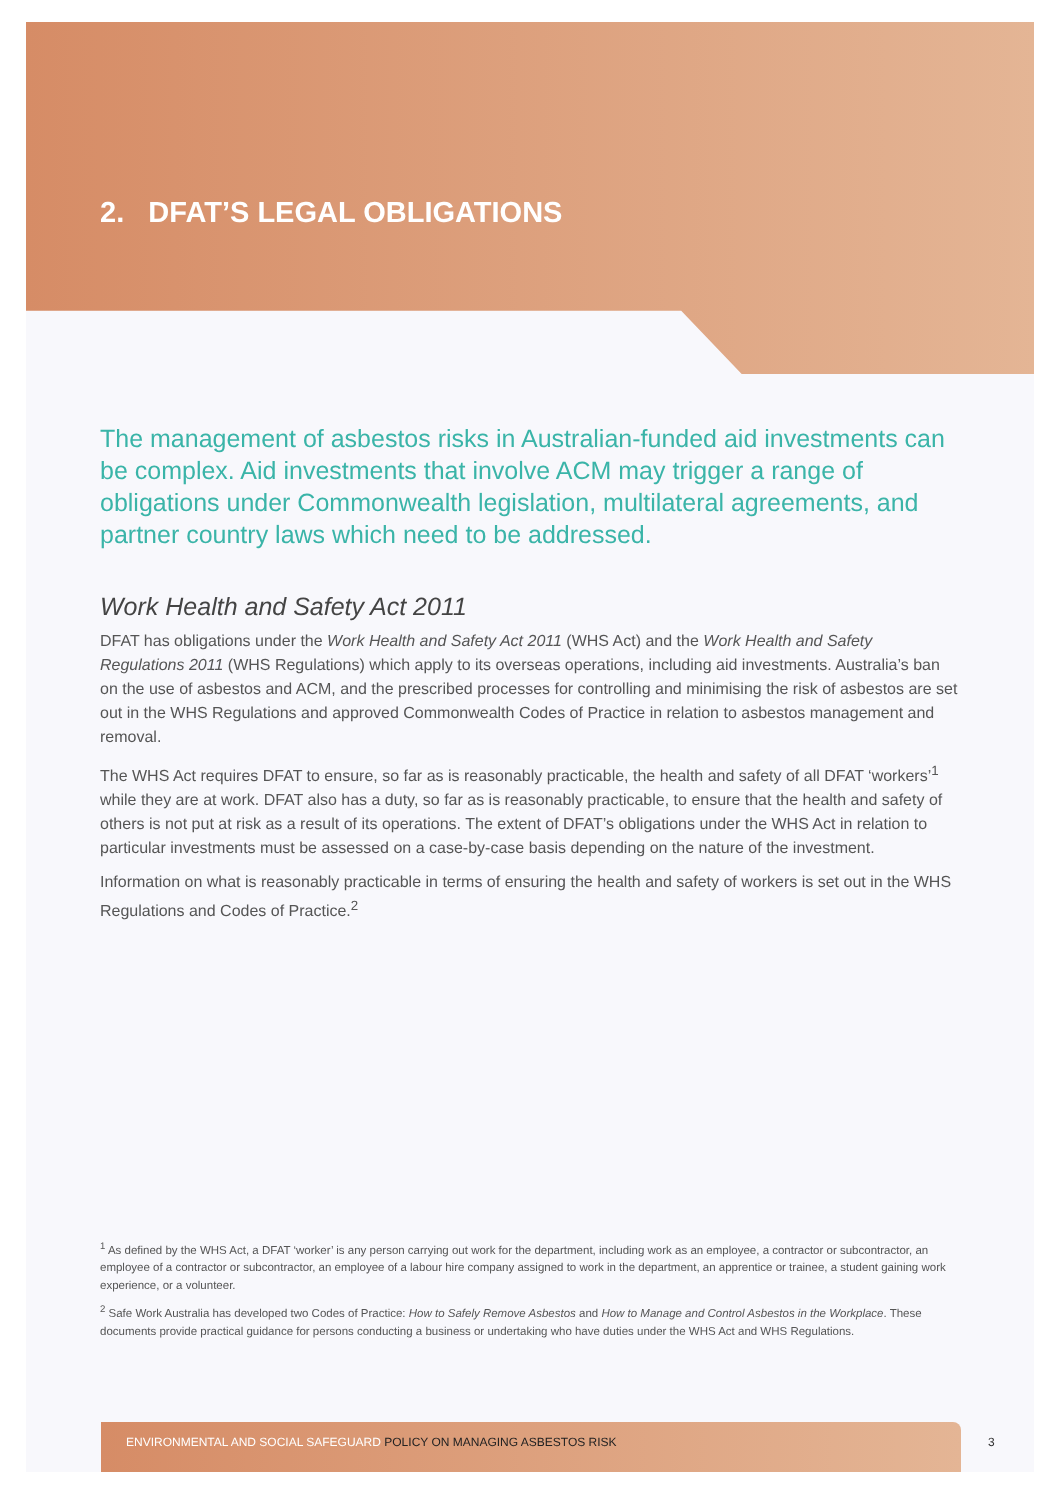2. DFAT’S LEGAL OBLIGATIONS
The management of asbestos risks in Australian-funded aid investments can be complex. Aid investments that involve ACM may trigger a range of obligations under Commonwealth legislation, multilateral agreements, and partner country laws which need to be addressed.
Work Health and Safety Act 2011
DFAT has obligations under the Work Health and Safety Act 2011 (WHS Act) and the Work Health and Safety Regulations 2011 (WHS Regulations) which apply to its overseas operations, including aid investments. Australia’s ban on the use of asbestos and ACM, and the prescribed processes for controlling and minimising the risk of asbestos are set out in the WHS Regulations and approved Commonwealth Codes of Practice in relation to asbestos management and removal.
The WHS Act requires DFAT to ensure, so far as is reasonably practicable, the health and safety of all DFAT ‘workers’<sup>1</sup> while they are at work. DFAT also has a duty, so far as is reasonably practicable, to ensure that the health and safety of others is not put at risk as a result of its operations. The extent of DFAT’s obligations under the WHS Act in relation to particular investments must be assessed on a case-by-case basis depending on the nature of the investment.
Information on what is reasonably practicable in terms of ensuring the health and safety of workers is set out in the WHS Regulations and Codes of Practice.<sup>2</sup>
<sup>1</sup> As defined by the WHS Act, a DFAT ‘worker’ is any person carrying out work for the department, including work as an employee, a contractor or subcontractor, an employee of a contractor or subcontractor, an employee of a labour hire company assigned to work in the department, an apprentice or trainee, a student gaining work experience, or a volunteer.
<sup>2</sup> Safe Work Australia has developed two Codes of Practice: How to Safely Remove Asbestos and How to Manage and Control Asbestos in the Workplace. These documents provide practical guidance for persons conducting a business or undertaking who have duties under the WHS Act and WHS Regulations.
ENVIRONMENTAL AND SOCIAL SAFEGUARD POLICY ON MANAGING ASBESTOS RISK
3